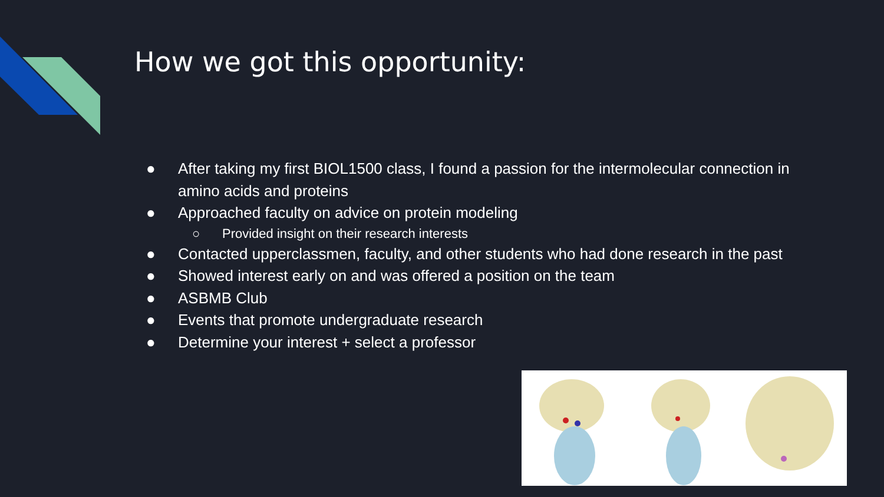How we got this opportunity:
● After taking my first BIOL1500 class, I found a passion for the intermolecular connection in amino acids and proteins
● Approached faculty on advice on protein modeling
○ Provided insight on their research interests
● Contacted upperclassmen, faculty, and other students who had done research in the past
● Showed interest early on and was offered a position on the team
● ASBMB Club
● Events that promote undergraduate research
● Determine your interest + select a professor